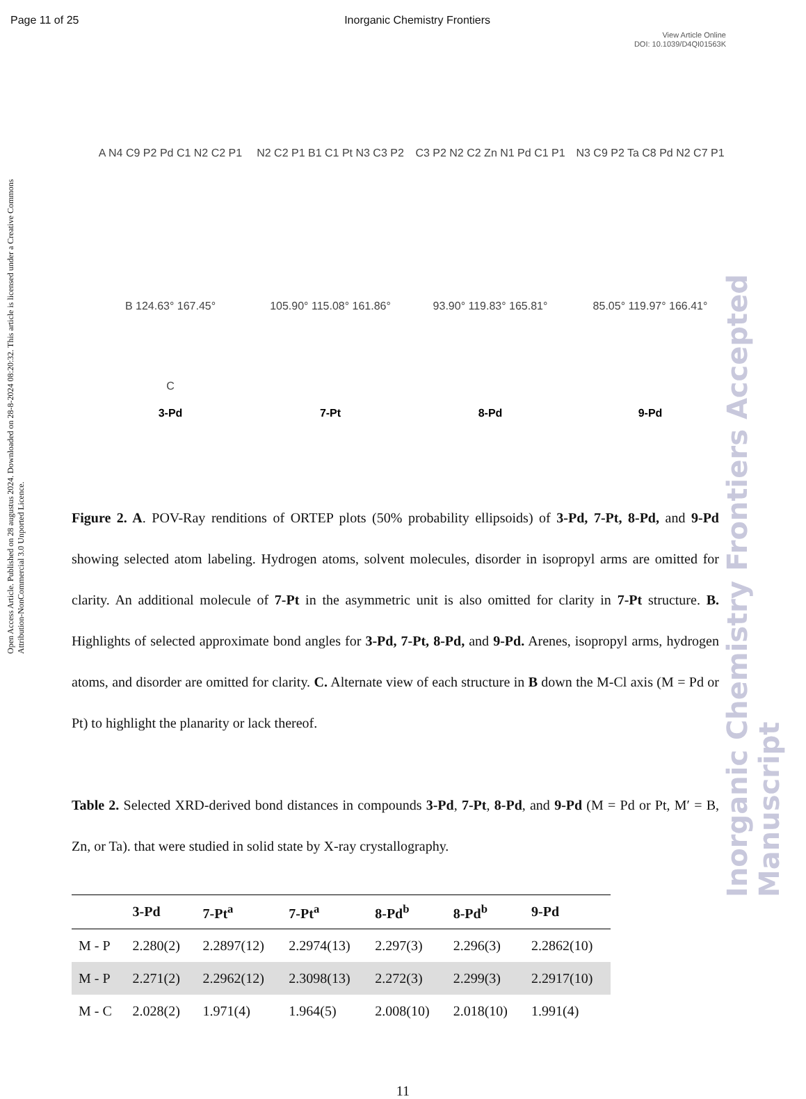Page 11 of 25 Inorganic Chemistry Frontiers
View Article Online
DOI: 10.1039/D4QI01563K
Open Access Article. Published on 28 augustus 2024. Downloaded on 28-8-2024 08:20:32. This article is licensed under a Creative Commons Attribution-NonCommercial 3.0 Unported Licence.
Inorganic Chemistry Frontiers Accepted Manuscript
A N4 C9 P2 Pd C1 N2 C2 P1
N2 C2 P1 B1 C1 Pt N3 C3 P2
C3 P2 N2 C2 Zn N1 Pd C1 P1
N3 C9 P2 Ta C8 Pd N2 C7 P1
B 124.63° 167.45°
105.90° 115.08° 161.86°
93.90° 119.83° 165.81°
85.05° 119.97° 166.41°
C
3-Pd
7-Pt
8-Pd
9-Pd
Figure 2. A. POV-Ray renditions of ORTEP plots (50% probability ellipsoids) of 3-Pd, 7-Pt, 8-Pd, and 9-Pd showing selected atom labeling. Hydrogen atoms, solvent molecules, disorder in isopropyl arms are omitted for clarity. An additional molecule of 7-Pt in the asymmetric unit is also omitted for clarity in 7-Pt structure. B. Highlights of selected approximate bond angles for 3-Pd, 7-Pt, 8-Pd, and 9-Pd. Arenes, isopropyl arms, hydrogen atoms, and disorder are omitted for clarity. C. Alternate view of each structure in B down the M-Cl axis (M = Pd or Pt) to highlight the planarity or lack thereof.
Table 2. Selected XRD-derived bond distances in compounds 3-Pd, 7-Pt, 8-Pd, and 9-Pd (M = Pd or Pt, M′ = B, Zn, or Ta). that were studied in solid state by X-ray crystallography.
| | 3-Pd | 7-Pt<sup>a</sup> | 7-Pt<sup>a</sup> | 8-Pd<sup>b</sup> | 8-Pd<sup>b</sup> | 9-Pd |
| --- | --- | --- | --- | --- | --- | --- |
| M - P | 2.280(2) | 2.2897(12) | 2.2974(13) | 2.297(3) | 2.296(3) | 2.2862(10) |
| M - P | 2.271(2) | 2.2962(12) | 2.3098(13) | 2.272(3) | 2.299(3) | 2.2917(10) |
| M - C | 2.028(2) | 1.971(4) | 1.964(5) | 2.008(10) | 2.018(10) | 1.991(4) |
11